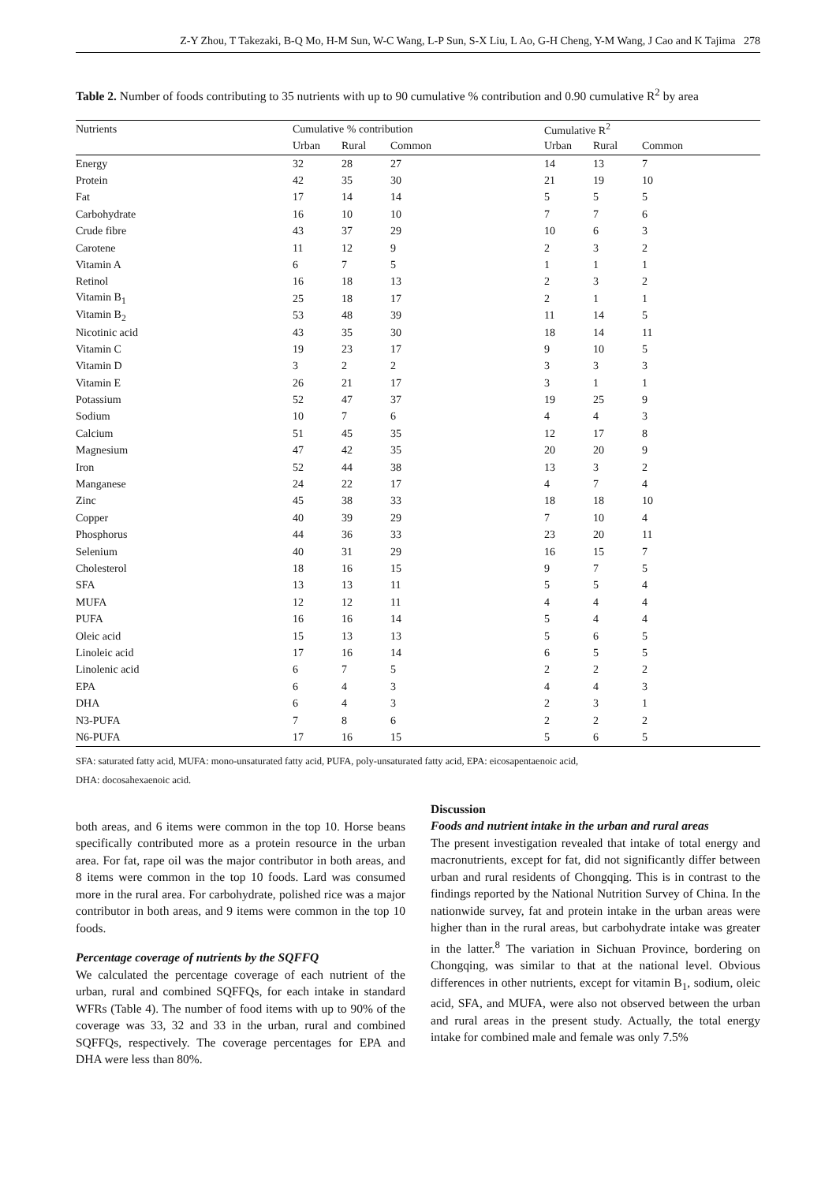Z-Y Zhou, T Takezaki, B-Q Mo, H-M Sun, W-C Wang, L-P Sun, S-X Liu, L Ao, G-H Cheng, Y-M Wang, J Cao and K Tajima 278
Table 2. Number of foods contributing to 35 nutrients with up to 90 cumulative % contribution and 0.90 cumulative R<sup>2</sup> by area
| Nutrients | Cumulative % contribution | | | Cumulative R<sup>2</sup> | | |
| --- | --- | --- | --- | --- | --- | --- |
| | Urban | Rural | Common | Urban | Rural | Common |
| Energy | 32 | 28 | 27 | 14 | 13 | 7 |
| Protein | 42 | 35 | 30 | 21 | 19 | 10 |
| Fat | 17 | 14 | 14 | 5 | 5 | 5 |
| Carbohydrate | 16 | 10 | 10 | 7 | 7 | 6 |
| Crude fibre | 43 | 37 | 29 | 10 | 6 | 3 |
| Carotene | 11 | 12 | 9 | 2 | 3 | 2 |
| Vitamin A | 6 | 7 | 5 | 1 | 1 | 1 |
| Retinol | 16 | 18 | 13 | 2 | 3 | 2 |
| Vitamin B<sub>1</sub> | 25 | 18 | 17 | 2 | 1 | 1 |
| Vitamin B<sub>2</sub> | 53 | 48 | 39 | 11 | 14 | 5 |
| Nicotinic acid | 43 | 35 | 30 | 18 | 14 | 11 |
| Vitamin C | 19 | 23 | 17 | 9 | 10 | 5 |
| Vitamin D | 3 | 2 | 2 | 3 | 3 | 3 |
| Vitamin E | 26 | 21 | 17 | 3 | 1 | 1 |
| Potassium | 52 | 47 | 37 | 19 | 25 | 9 |
| Sodium | 10 | 7 | 6 | 4 | 4 | 3 |
| Calcium | 51 | 45 | 35 | 12 | 17 | 8 |
| Magnesium | 47 | 42 | 35 | 20 | 20 | 9 |
| Iron | 52 | 44 | 38 | 13 | 3 | 2 |
| Manganese | 24 | 22 | 17 | 4 | 7 | 4 |
| Zinc | 45 | 38 | 33 | 18 | 18 | 10 |
| Copper | 40 | 39 | 29 | 7 | 10 | 4 |
| Phosphorus | 44 | 36 | 33 | 23 | 20 | 11 |
| Selenium | 40 | 31 | 29 | 16 | 15 | 7 |
| Cholesterol | 18 | 16 | 15 | 9 | 7 | 5 |
| SFA | 13 | 13 | 11 | 5 | 5 | 4 |
| MUFA | 12 | 12 | 11 | 4 | 4 | 4 |
| PUFA | 16 | 16 | 14 | 5 | 4 | 4 |
| Oleic acid | 15 | 13 | 13 | 5 | 6 | 5 |
| Linoleic acid | 17 | 16 | 14 | 6 | 5 | 5 |
| Linolenic acid | 6 | 7 | 5 | 2 | 2 | 2 |
| EPA | 6 | 4 | 3 | 4 | 4 | 3 |
| DHA | 6 | 4 | 3 | 2 | 3 | 1 |
| N3-PUFA | 7 | 8 | 6 | 2 | 2 | 2 |
| N6-PUFA | 17 | 16 | 15 | 5 | 6 | 5 |
SFA: saturated fatty acid, MUFA: mono-unsaturated fatty acid, PUFA, poly-unsaturated fatty acid, EPA: eicosapentaenoic acid,
DHA: docosahexaenoic acid.
both areas, and 6 items were common in the top 10. Horse beans specifically contributed more as a protein resource in the urban area. For fat, rape oil was the major contributor in both areas, and 8 items were common in the top 10 foods. Lard was consumed more in the rural area. For carbohydrate, polished rice was a major contributor in both areas, and 9 items were common in the top 10 foods.
Percentage coverage of nutrients by the SQFFQ
We calculated the percentage coverage of each nutrient of the urban, rural and combined SQFFQs, for each intake in standard WFRs (Table 4). The number of food items with up to 90% of the coverage was 33, 32 and 33 in the urban, rural and combined SQFFQs, respectively. The coverage percentages for EPA and DHA were less than 80%.
Discussion
Foods and nutrient intake in the urban and rural areas
The present investigation revealed that intake of total energy and macronutrients, except for fat, did not significantly differ between urban and rural residents of Chongqing. This is in contrast to the findings reported by the National Nutrition Survey of China. In the nationwide survey, fat and protein intake in the urban areas were higher than in the rural areas, but carbohydrate intake was greater in the latter.<sup>8</sup> The variation in Sichuan Province, bordering on Chongqing, was similar to that at the national level. Obvious differences in other nutrients, except for vitamin B<sub>1</sub>, sodium, oleic acid, SFA, and MUFA, were also not observed between the urban and rural areas in the present study. Actually, the total energy intake for combined male and female was only 7.5%